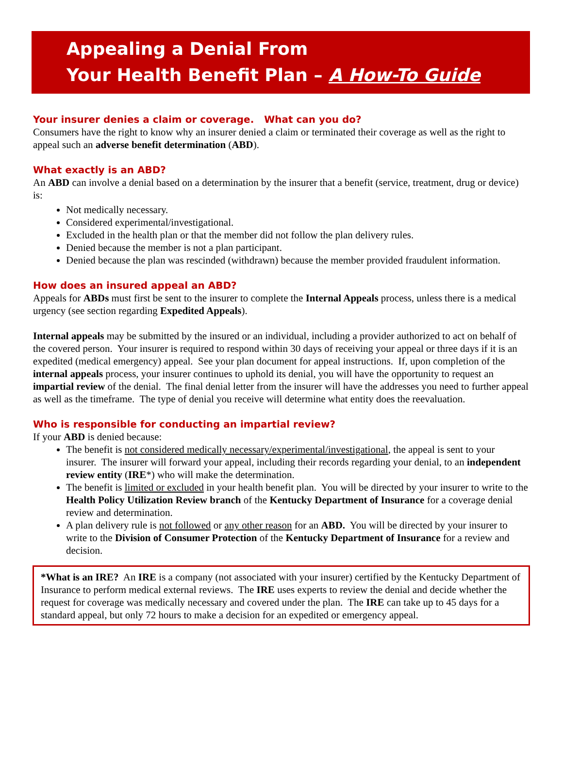Appealing a Denial From
Your Health Benefit Plan – A How-To Guide
Your insurer denies a claim or coverage. What can you do?
Consumers have the right to know why an insurer denied a claim or terminated their coverage as well as the right to appeal such an adverse benefit determination (ABD).
What exactly is an ABD?
An ABD can involve a denial based on a determination by the insurer that a benefit (service, treatment, drug or device) is:
Not medically necessary.
Considered experimental/investigational.
Excluded in the health plan or that the member did not follow the plan delivery rules.
Denied because the member is not a plan participant.
Denied because the plan was rescinded (withdrawn) because the member provided fraudulent information.
How does an insured appeal an ABD?
Appeals for ABDs must first be sent to the insurer to complete the Internal Appeals process, unless there is a medical urgency (see section regarding Expedited Appeals).
Internal appeals may be submitted by the insured or an individual, including a provider authorized to act on behalf of the covered person. Your insurer is required to respond within 30 days of receiving your appeal or three days if it is an expedited (medical emergency) appeal. See your plan document for appeal instructions. If, upon completion of the internal appeals process, your insurer continues to uphold its denial, you will have the opportunity to request an impartial review of the denial. The final denial letter from the insurer will have the addresses you need to further appeal as well as the timeframe. The type of denial you receive will determine what entity does the reevaluation.
Who is responsible for conducting an impartial review?
If your ABD is denied because:
The benefit is not considered medically necessary/experimental/investigational, the appeal is sent to your insurer. The insurer will forward your appeal, including their records regarding your denial, to an independent review entity (IRE*) who will make the determination.
The benefit is limited or excluded in your health benefit plan. You will be directed by your insurer to write to the Health Policy Utilization Review branch of the Kentucky Department of Insurance for a coverage denial review and determination.
A plan delivery rule is not followed or any other reason for an ABD. You will be directed by your insurer to write to the Division of Consumer Protection of the Kentucky Department of Insurance for a review and decision.
*What is an IRE? An IRE is a company (not associated with your insurer) certified by the Kentucky Department of Insurance to perform medical external reviews. The IRE uses experts to review the denial and decide whether the request for coverage was medically necessary and covered under the plan. The IRE can take up to 45 days for a standard appeal, but only 72 hours to make a decision for an expedited or emergency appeal.